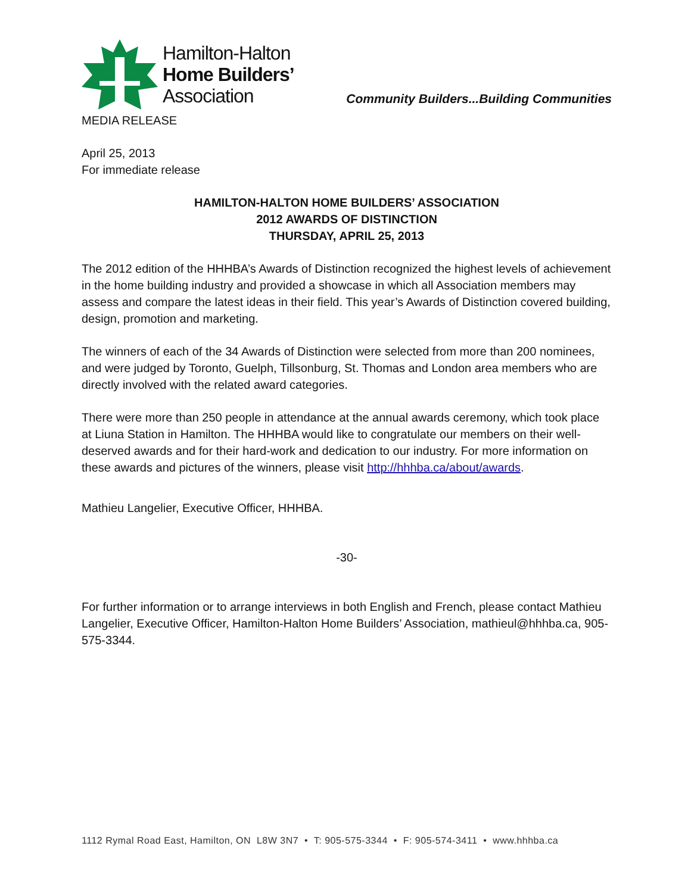Hamilton-Halton
Home Builders’
Association
Community Builders...Building Communities
MEDIA RELEASE
April 25, 2013
For immediate release
HAMILTON-HALTON HOME BUILDERS’ ASSOCIATION
2012 AWARDS OF DISTINCTION
THURSDAY, APRIL 25, 2013
The 2012 edition of the HHHBA’s Awards of Distinction recognized the highest levels of achievement in the home building industry and provided a showcase in which all Association members may assess and compare the latest ideas in their field. This year’s Awards of Distinction covered building, design, promotion and marketing.
The winners of each of the 34 Awards of Distinction were selected from more than 200 nominees, and were judged by Toronto, Guelph, Tillsonburg, St. Thomas and London area members who are directly involved with the related award categories.
There were more than 250 people in attendance at the annual awards ceremony, which took place at Liuna Station in Hamilton. The HHHBA would like to congratulate our members on their well-deserved awards and for their hard-work and dedication to our industry. For more information on these awards and pictures of the winners, please visit http://hhhba.ca/about/awards.
Mathieu Langelier, Executive Officer, HHHBA.
-30-
For further information or to arrange interviews in both English and French, please contact Mathieu Langelier, Executive Officer, Hamilton-Halton Home Builders’ Association, mathieul@hhhba.ca, 905-575-3344.
1112 Rymal Road East, Hamilton, ON L8W 3N7 • T: 905-575-3344 • F: 905-574-3411 • www.hhhba.ca